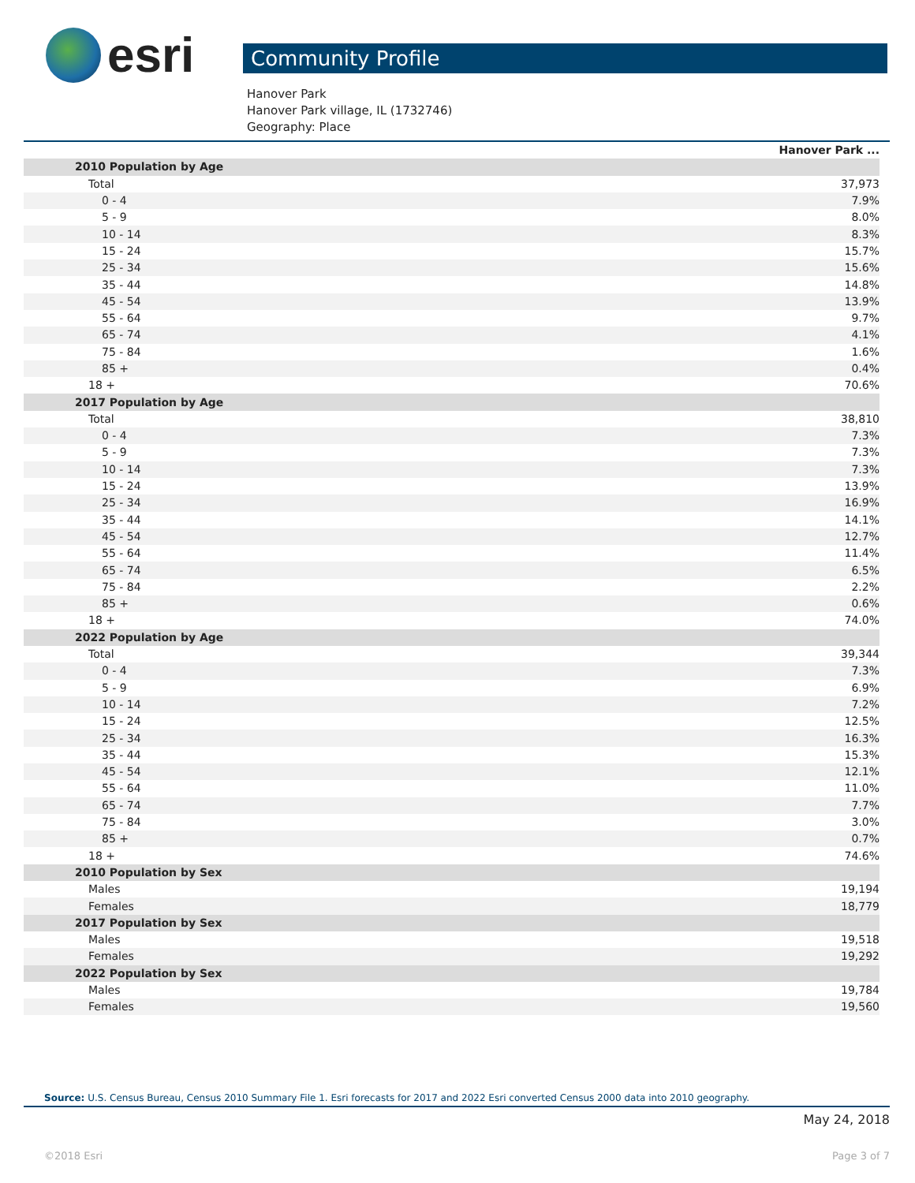esri
Community Profile
Hanover Park
Hanover Park village, IL (1732746)
Geography: Place
| | Hanover Park ... |
| 2010 Population by Age | |
| Total | 37,973 |
| 0 - 4 | 7.9% |
| 5 - 9 | 8.0% |
| 10 - 14 | 8.3% |
| 15 - 24 | 15.7% |
| 25 - 34 | 15.6% |
| 35 - 44 | 14.8% |
| 45 - 54 | 13.9% |
| 55 - 64 | 9.7% |
| 65 - 74 | 4.1% |
| 75 - 84 | 1.6% |
| 85 + | 0.4% |
| 18 + | 70.6% |
| 2017 Population by Age | |
| Total | 38,810 |
| 0 - 4 | 7.3% |
| 5 - 9 | 7.3% |
| 10 - 14 | 7.3% |
| 15 - 24 | 13.9% |
| 25 - 34 | 16.9% |
| 35 - 44 | 14.1% |
| 45 - 54 | 12.7% |
| 55 - 64 | 11.4% |
| 65 - 74 | 6.5% |
| 75 - 84 | 2.2% |
| 85 + | 0.6% |
| 18 + | 74.0% |
| 2022 Population by Age | |
| Total | 39,344 |
| 0 - 4 | 7.3% |
| 5 - 9 | 6.9% |
| 10 - 14 | 7.2% |
| 15 - 24 | 12.5% |
| 25 - 34 | 16.3% |
| 35 - 44 | 15.3% |
| 45 - 54 | 12.1% |
| 55 - 64 | 11.0% |
| 65 - 74 | 7.7% |
| 75 - 84 | 3.0% |
| 85 + | 0.7% |
| 18 + | 74.6% |
| 2010 Population by Sex | |
| Males | 19,194 |
| Females | 18,779 |
| 2017 Population by Sex | |
| Males | 19,518 |
| Females | 19,292 |
| 2022 Population by Sex | |
| Males | 19,784 |
| Females | 19,560 |
Source: U.S. Census Bureau, Census 2010 Summary File 1. Esri forecasts for 2017 and 2022 Esri converted Census 2000 data into 2010 geography.
May 24, 2018
©2018 Esri Page 3 of 7